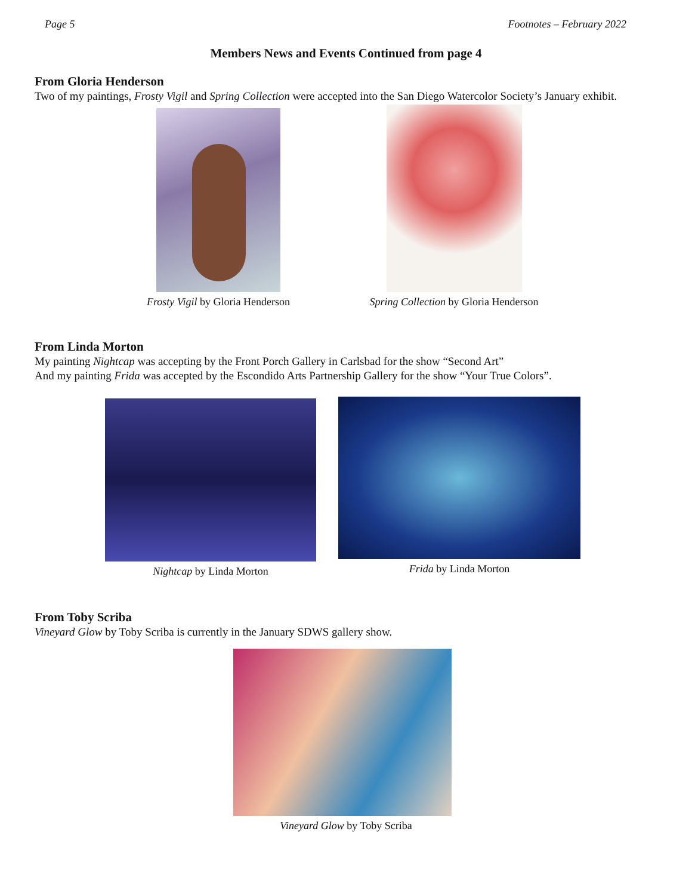Page 5 Footnotes – February 2022
Members News and Events Continued from page 4
From Gloria Henderson
Two of my paintings, Frosty Vigil and Spring Collection were accepted into the San Diego Watercolor Society’s January exhibit.
Frosty Vigil by Gloria Henderson
Spring Collection by Gloria Henderson
From Linda Morton
My painting Nightcap was accepting by the Front Porch Gallery in Carlsbad for the show “Second Art”
And my painting Frida was accepted by the Escondido Arts Partnership Gallery for the show “Your True Colors”.
Nightcap by Linda Morton Frida by Linda Morton
From Toby Scriba
Vineyard Glow by Toby Scriba is currently in the January SDWS gallery show.
Vineyard Glow by Toby Scriba